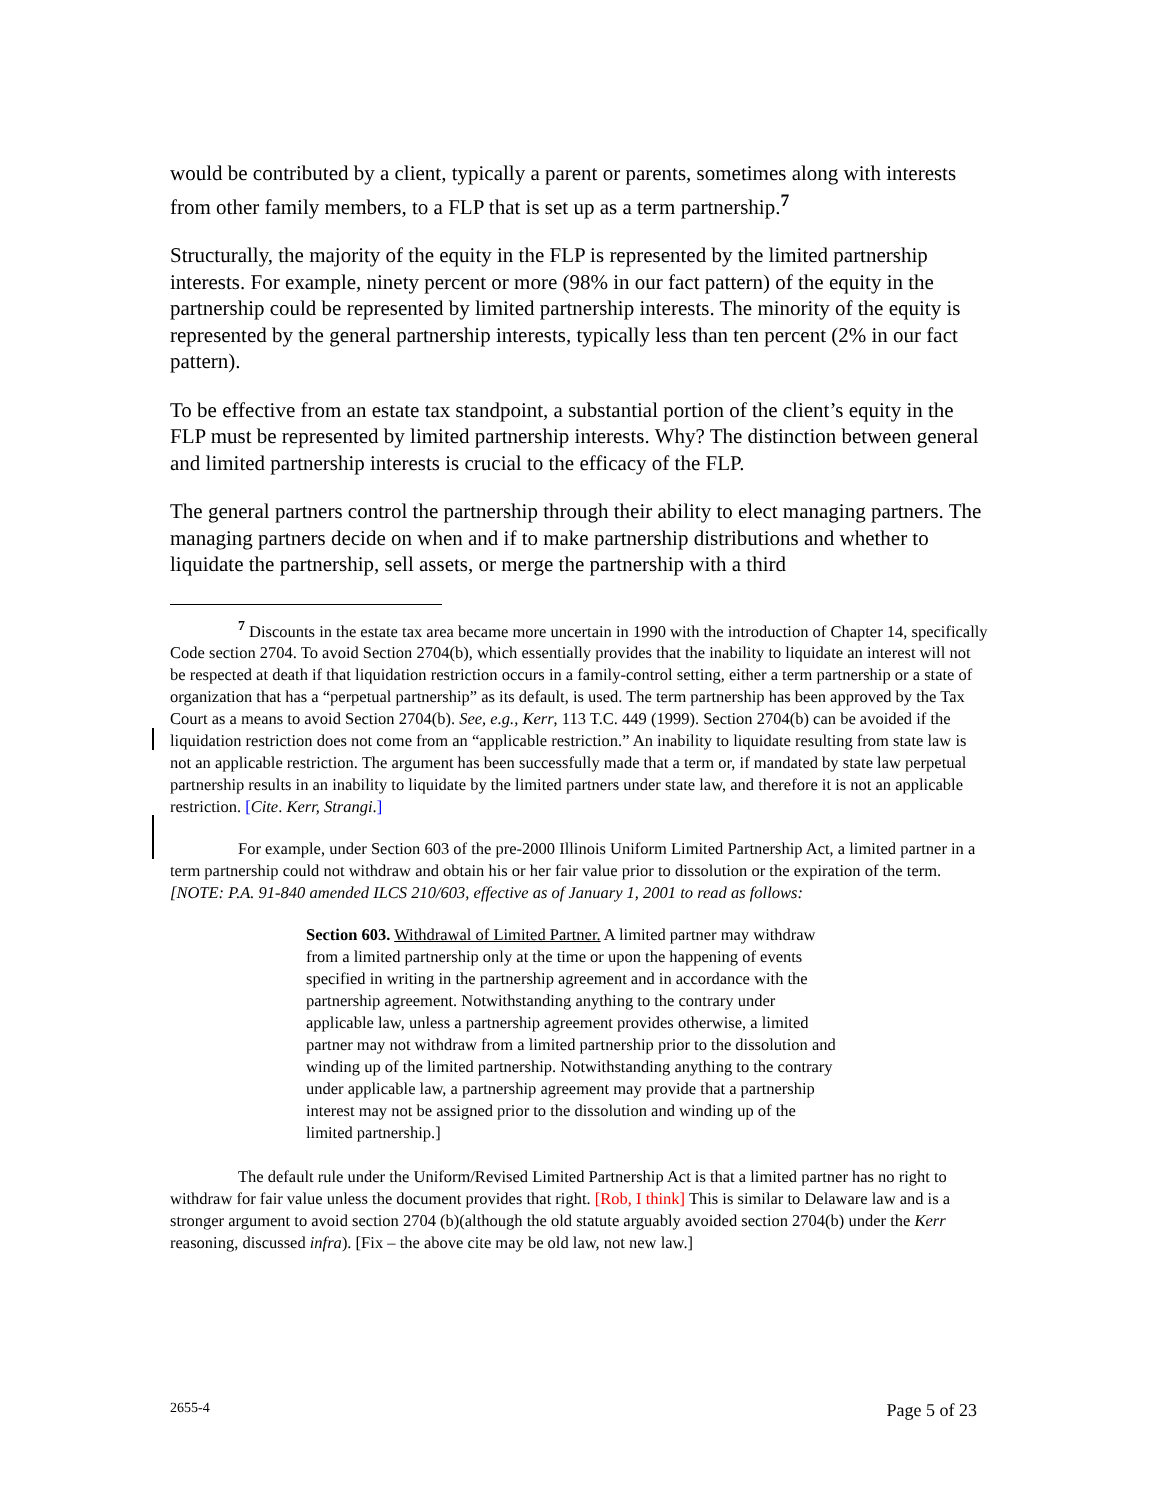would be contributed by a client, typically a parent or parents, sometimes along with interests from other family members, to a FLP that is set up as a term partnership.<sup>7</sup>
Structurally, the majority of the equity in the FLP is represented by the limited partnership interests. For example, ninety percent or more (98% in our fact pattern) of the equity in the partnership could be represented by limited partnership interests. The minority of the equity is represented by the general partnership interests, typically less than ten percent (2% in our fact pattern).
To be effective from an estate tax standpoint, a substantial portion of the client’s equity in the FLP must be represented by limited partnership interests. Why? The distinction between general and limited partnership interests is crucial to the efficacy of the FLP.
The general partners control the partnership through their ability to elect managing partners. The managing partners decide on when and if to make partnership distributions and whether to liquidate the partnership, sell assets, or merge the partnership with a third
<sup>7</sup> Discounts in the estate tax area became more uncertain in 1990 with the introduction of Chapter 14, specifically Code section 2704. To avoid Section 2704(b), which essentially provides that the inability to liquidate an interest will not be respected at death if that liquidation restriction occurs in a family-control setting, either a term partnership or a state of organization that has a “perpetual partnership” as its default, is used. The term partnership has been approved by the Tax Court as a means to avoid Section 2704(b). See, e.g., Kerr, 113 T.C. 449 (1999). Section 2704(b) can be avoided if the liquidation restriction does not come from an “applicable restriction.” An inability to liquidate resulting from state law is not an applicable restriction. The argument has been successfully made that a term or, if mandated by state law perpetual partnership results in an inability to liquidate by the limited partners under state law, and therefore it is not an applicable restriction. [Cite. Kerr, Strangi.]
For example, under Section 603 of the pre-2000 Illinois Uniform Limited Partnership Act, a limited partner in a term partnership could not withdraw and obtain his or her fair value prior to dissolution or the expiration of the term. [NOTE: P.A. 91-840 amended ILCS 210/603, effective as of January 1, 2001 to read as follows:
Section 603. Withdrawal of Limited Partner. A limited partner may withdraw from a limited partnership only at the time or upon the happening of events specified in writing in the partnership agreement and in accordance with the partnership agreement. Notwithstanding anything to the contrary under applicable law, unless a partnership agreement provides otherwise, a limited partner may not withdraw from a limited partnership prior to the dissolution and winding up of the limited partnership. Notwithstanding anything to the contrary under applicable law, a partnership agreement may provide that a partnership interest may not be assigned prior to the dissolution and winding up of the limited partnership.]
The default rule under the Uniform/Revised Limited Partnership Act is that a limited partner has no right to withdraw for fair value unless the document provides that right. [Rob, I think] This is similar to Delaware law and is a stronger argument to avoid section 2704 (b)(although the old statute arguably avoided section 2704(b) under the Kerr reasoning, discussed infra). [Fix – the above cite may be old law, not new law.]
2655-4 Page 5 of 23